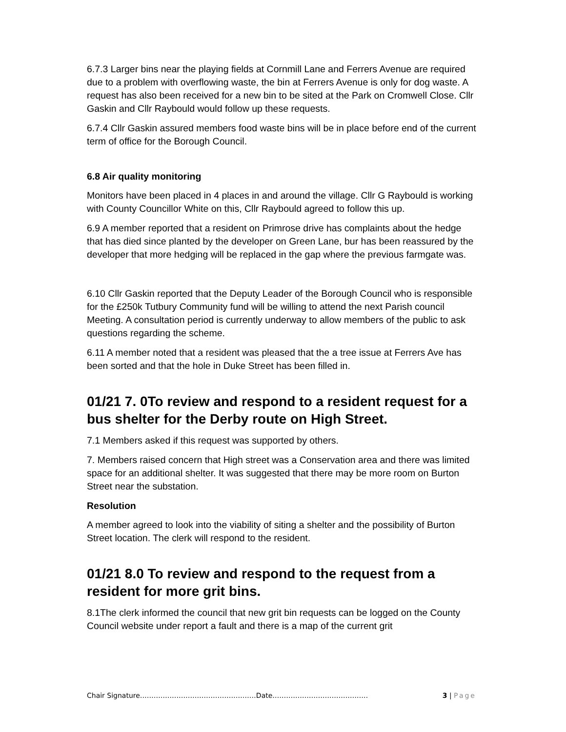6.7.3 Larger bins near the playing fields at Cornmill Lane and Ferrers Avenue are required due to a problem with overflowing waste, the bin at Ferrers Avenue is only for dog waste. A request has also been received for a new bin to be sited at the Park on Cromwell Close. Cllr Gaskin and Cllr Raybould would follow up these requests.
6.7.4 Cllr Gaskin assured members food waste bins will be in place before end of the current term of office for the Borough Council.
6.8 Air quality monitoring
Monitors have been placed in 4 places in and around the village. Cllr G Raybould is working with County Councillor White on this, Cllr Raybould agreed to follow this up.
6.9 A member reported that a resident on Primrose drive has complaints about the hedge that has died since planted by the developer on Green Lane, bur has been reassured by the developer that more hedging will be replaced in the gap where the previous farmgate was.
6.10 Cllr Gaskin reported that the Deputy Leader of the Borough Council who is responsible for the £250k Tutbury Community fund will be willing to attend the next Parish council Meeting. A consultation period is currently underway to allow members of the public to ask questions regarding the scheme.
6.11 A member noted that a resident was pleased that the a tree issue at Ferrers Ave has been sorted and that the hole in Duke Street has been filled in.
01/21 7. 0To review and respond to a resident request for a bus shelter for the Derby route on High Street.
7.1 Members asked if this request was supported by others.
7. Members raised concern that High street was a Conservation area and there was limited space for an additional shelter. It was suggested that there may be more room on Burton Street near the substation.
Resolution
A member agreed to look into the viability of siting a shelter and the possibility of Burton Street location. The clerk will respond to the resident.
01/21 8.0 To review and respond to the request from a resident for more grit bins.
8.1The clerk informed the council that new grit bin requests can be logged on the County Council website under report a fault and there is a map of the current grit
Chair Signature……………………………………………Date…………………………………… 3 | Page